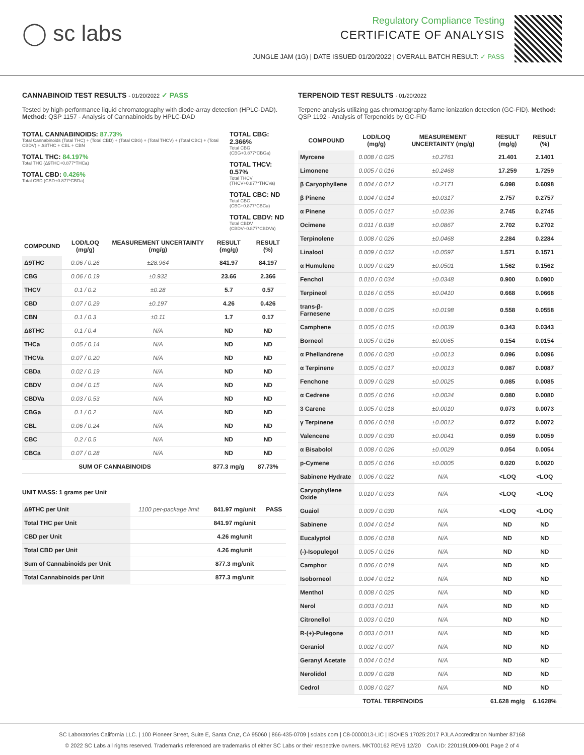◯ sc labs
Regulatory Compliance Testing
CERTIFICATE OF ANALYSIS
JUNGLE JAM (1G) | DATE ISSUED 01/20/2022 | OVERALL BATCH RESULT: ✓ PASS
CANNABINOID TEST RESULTS - 01/20/2022 ✓ PASS
Tested by high-performance liquid chromatography with diode-array detection (HPLC-DAD). Method: QSP 1157 - Analysis of Cannabinoids by HPLC-DAD
TOTAL CANNABINOIDS: 87.73%
Total Cannabinoids (Total THC) + (Total CBD) + (Total CBG) + (Total THCV) + (Total CBC) + (Total CBDV) + Δ8THC + CBL + CBN
TOTAL THC: 84.197%
Total THC (Δ9THC+0.877*THCa)
TOTAL CBD: 0.426%
Total CBD (CBD+0.877*CBDa)
TOTAL CBG: 2.366%
Total CBG (CBG+0.877*CBGa)
TOTAL THCV: 0.57%
Total THCV (THCV+0.877*THCVa)
TOTAL CBC: ND
Total CBC (CBC+0.877*CBCa)
TOTAL CBDV: ND
Total CBDV (CBDV+0.877*CBDVa)
| COMPOUND | LOD/LOQ (mg/g) | MEASUREMENT UNCERTAINTY (mg/g) | RESULT (mg/g) | RESULT (%) |
| --- | --- | --- | --- | --- |
| Δ9THC | 0.06 / 0.26 | ±28.964 | 841.97 | 84.197 |
| CBG | 0.06 / 0.19 | ±0.932 | 23.66 | 2.366 |
| THCV | 0.1 / 0.2 | ±0.28 | 5.7 | 0.57 |
| CBD | 0.07 / 0.29 | ±0.197 | 4.26 | 0.426 |
| CBN | 0.1 / 0.3 | ±0.11 | 1.7 | 0.17 |
| Δ8THC | 0.1 / 0.4 | N/A | ND | ND |
| THCa | 0.05 / 0.14 | N/A | ND | ND |
| THCVa | 0.07 / 0.20 | N/A | ND | ND |
| CBDa | 0.02 / 0.19 | N/A | ND | ND |
| CBDV | 0.04 / 0.15 | N/A | ND | ND |
| CBDVa | 0.03 / 0.53 | N/A | ND | ND |
| CBGa | 0.1 / 0.2 | N/A | ND | ND |
| CBL | 0.06 / 0.24 | N/A | ND | ND |
| CBC | 0.2 / 0.5 | N/A | ND | ND |
| CBCa | 0.07 / 0.28 | N/A | ND | ND |
| SUM OF CANNABINOIDS | | | 877.3 mg/g | 87.73% |
UNIT MASS: 1 grams per Unit
| Δ9THC per Unit | 1100 per-package limit | 841.97 mg/unit | PASS |
| Total THC per Unit | | 841.97 mg/unit | |
| CBD per Unit | | 4.26 mg/unit | |
| Total CBD per Unit | | 4.26 mg/unit | |
| Sum of Cannabinoids per Unit | | 877.3 mg/unit | |
| Total Cannabinoids per Unit | | 877.3 mg/unit | |
TERPENOID TEST RESULTS - 01/20/2022
Terpene analysis utilizing gas chromatography-flame ionization detection (GC-FID). Method: QSP 1192 - Analysis of Terpenoids by GC-FID
| COMPOUND | LOD/LOQ (mg/g) | MEASUREMENT UNCERTAINTY (mg/g) | RESULT (mg/g) | RESULT (%) |
| --- | --- | --- | --- | --- |
| Myrcene | 0.008 / 0.025 | ±0.2761 | 21.401 | 2.1401 |
| Limonene | 0.005 / 0.016 | ±0.2468 | 17.259 | 1.7259 |
| β Caryophyllene | 0.004 / 0.012 | ±0.2171 | 6.098 | 0.6098 |
| β Pinene | 0.004 / 0.014 | ±0.0317 | 2.757 | 0.2757 |
| α Pinene | 0.005 / 0.017 | ±0.0236 | 2.745 | 0.2745 |
| Ocimene | 0.011 / 0.038 | ±0.0867 | 2.702 | 0.2702 |
| Terpinolene | 0.008 / 0.026 | ±0.0468 | 2.284 | 0.2284 |
| Linalool | 0.009 / 0.032 | ±0.0597 | 1.571 | 0.1571 |
| α Humulene | 0.009 / 0.029 | ±0.0501 | 1.562 | 0.1562 |
| Fenchol | 0.010 / 0.034 | ±0.0348 | 0.900 | 0.0900 |
| Terpineol | 0.016 / 0.055 | ±0.0410 | 0.668 | 0.0668 |
| trans-β-Farnesene | 0.008 / 0.025 | ±0.0198 | 0.558 | 0.0558 |
| Camphene | 0.005 / 0.015 | ±0.0039 | 0.343 | 0.0343 |
| Borneol | 0.005 / 0.016 | ±0.0065 | 0.154 | 0.0154 |
| α Phellandrene | 0.006 / 0.020 | ±0.0013 | 0.096 | 0.0096 |
| α Terpinene | 0.005 / 0.017 | ±0.0013 | 0.087 | 0.0087 |
| Fenchone | 0.009 / 0.028 | ±0.0025 | 0.085 | 0.0085 |
| α Cedrene | 0.005 / 0.016 | ±0.0024 | 0.080 | 0.0080 |
| 3 Carene | 0.005 / 0.018 | ±0.0010 | 0.073 | 0.0073 |
| γ Terpinene | 0.006 / 0.018 | ±0.0012 | 0.072 | 0.0072 |
| Valencene | 0.009 / 0.030 | ±0.0041 | 0.059 | 0.0059 |
| α Bisabolol | 0.008 / 0.026 | ±0.0029 | 0.054 | 0.0054 |
| p-Cymene | 0.005 / 0.016 | ±0.0005 | 0.020 | 0.0020 |
| Sabinene Hydrate | 0.006 / 0.022 | N/A | <LOQ | <LOQ |
| Caryophyllene Oxide | 0.010 / 0.033 | N/A | <LOQ | <LOQ |
| Guaiol | 0.009 / 0.030 | N/A | <LOQ | <LOQ |
| Sabinene | 0.004 / 0.014 | N/A | ND | ND |
| Eucalyptol | 0.006 / 0.018 | N/A | ND | ND |
| (-)-Isopulegol | 0.005 / 0.016 | N/A | ND | ND |
| Camphor | 0.006 / 0.019 | N/A | ND | ND |
| Isoborneol | 0.004 / 0.012 | N/A | ND | ND |
| Menthol | 0.008 / 0.025 | N/A | ND | ND |
| Nerol | 0.003 / 0.011 | N/A | ND | ND |
| Citronellol | 0.003 / 0.010 | N/A | ND | ND |
| R-(+)-Pulegone | 0.003 / 0.011 | N/A | ND | ND |
| Geraniol | 0.002 / 0.007 | N/A | ND | ND |
| Geranyl Acetate | 0.004 / 0.014 | N/A | ND | ND |
| Nerolidol | 0.009 / 0.028 | N/A | ND | ND |
| Cedrol | 0.008 / 0.027 | N/A | ND | ND |
| TOTAL TERPENOIDS | | | 61.628 mg/g | 6.1628% |
SC Laboratories California LLC. | 100 Pioneer Street, Suite E, Santa Cruz, CA 95060 | 866-435-0709 | sclabs.com | C8-0000013-LIC | ISO/IES 17025:2017 PJLA Accreditation Number 87168
© 2022 SC Labs all rights reserved. Trademarks referenced are trademarks of either SC Labs or their respective owners. MKT00162 REV6 12/20 CoA ID: 220119L009-001 Page 2 of 4